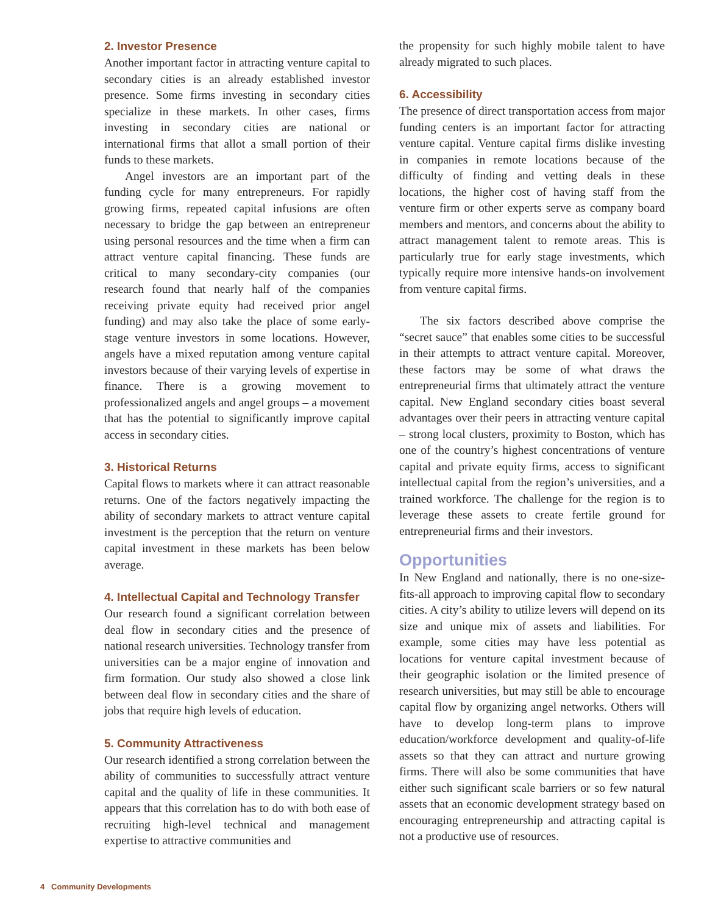2. Investor Presence
Another important factor in attracting venture capital to secondary cities is an already established investor presence. Some firms investing in secondary cities specialize in these markets. In other cases, firms investing in secondary cities are national or international firms that allot a small portion of their funds to these markets.
Angel investors are an important part of the funding cycle for many entrepreneurs. For rapidly growing firms, repeated capital infusions are often necessary to bridge the gap between an entrepreneur using personal resources and the time when a firm can attract venture capital financing. These funds are critical to many secondary-city companies (our research found that nearly half of the companies receiving private equity had received prior angel funding) and may also take the place of some early-stage venture investors in some locations. However, angels have a mixed reputation among venture capital investors because of their varying levels of expertise in finance. There is a growing movement to professionalized angels and angel groups – a movement that has the potential to significantly improve capital access in secondary cities.
3. Historical Returns
Capital flows to markets where it can attract reasonable returns. One of the factors negatively impacting the ability of secondary markets to attract venture capital investment is the perception that the return on venture capital investment in these markets has been below average.
4. Intellectual Capital and Technology Transfer
Our research found a significant correlation between deal flow in secondary cities and the presence of national research universities. Technology transfer from universities can be a major engine of innovation and firm formation. Our study also showed a close link between deal flow in secondary cities and the share of jobs that require high levels of education.
5. Community Attractiveness
Our research identified a strong correlation between the ability of communities to successfully attract venture capital and the quality of life in these communities. It appears that this correlation has to do with both ease of recruiting high-level technical and management expertise to attractive communities and
the propensity for such highly mobile talent to have already migrated to such places.
6. Accessibility
The presence of direct transportation access from major funding centers is an important factor for attracting venture capital. Venture capital firms dislike investing in companies in remote locations because of the difficulty of finding and vetting deals in these locations, the higher cost of having staff from the venture firm or other experts serve as company board members and mentors, and concerns about the ability to attract management talent to remote areas. This is particularly true for early stage investments, which typically require more intensive hands-on involvement from venture capital firms.
The six factors described above comprise the “secret sauce” that enables some cities to be successful in their attempts to attract venture capital. Moreover, these factors may be some of what draws the entrepreneurial firms that ultimately attract the venture capital. New England secondary cities boast several advantages over their peers in attracting venture capital – strong local clusters, proximity to Boston, which has one of the country’s highest concentrations of venture capital and private equity firms, access to significant intellectual capital from the region’s universities, and a trained workforce. The challenge for the region is to leverage these assets to create fertile ground for entrepreneurial firms and their investors.
Opportunities
In New England and nationally, there is no one-size-fits-all approach to improving capital flow to secondary cities. A city’s ability to utilize levers will depend on its size and unique mix of assets and liabilities. For example, some cities may have less potential as locations for venture capital investment because of their geographic isolation or the limited presence of research universities, but may still be able to encourage capital flow by organizing angel networks. Others will have to develop long-term plans to improve education/workforce development and quality-of-life assets so that they can attract and nurture growing firms. There will also be some communities that have either such significant scale barriers or so few natural assets that an economic development strategy based on encouraging entrepreneurship and attracting capital is not a productive use of resources.
4 Community Developments